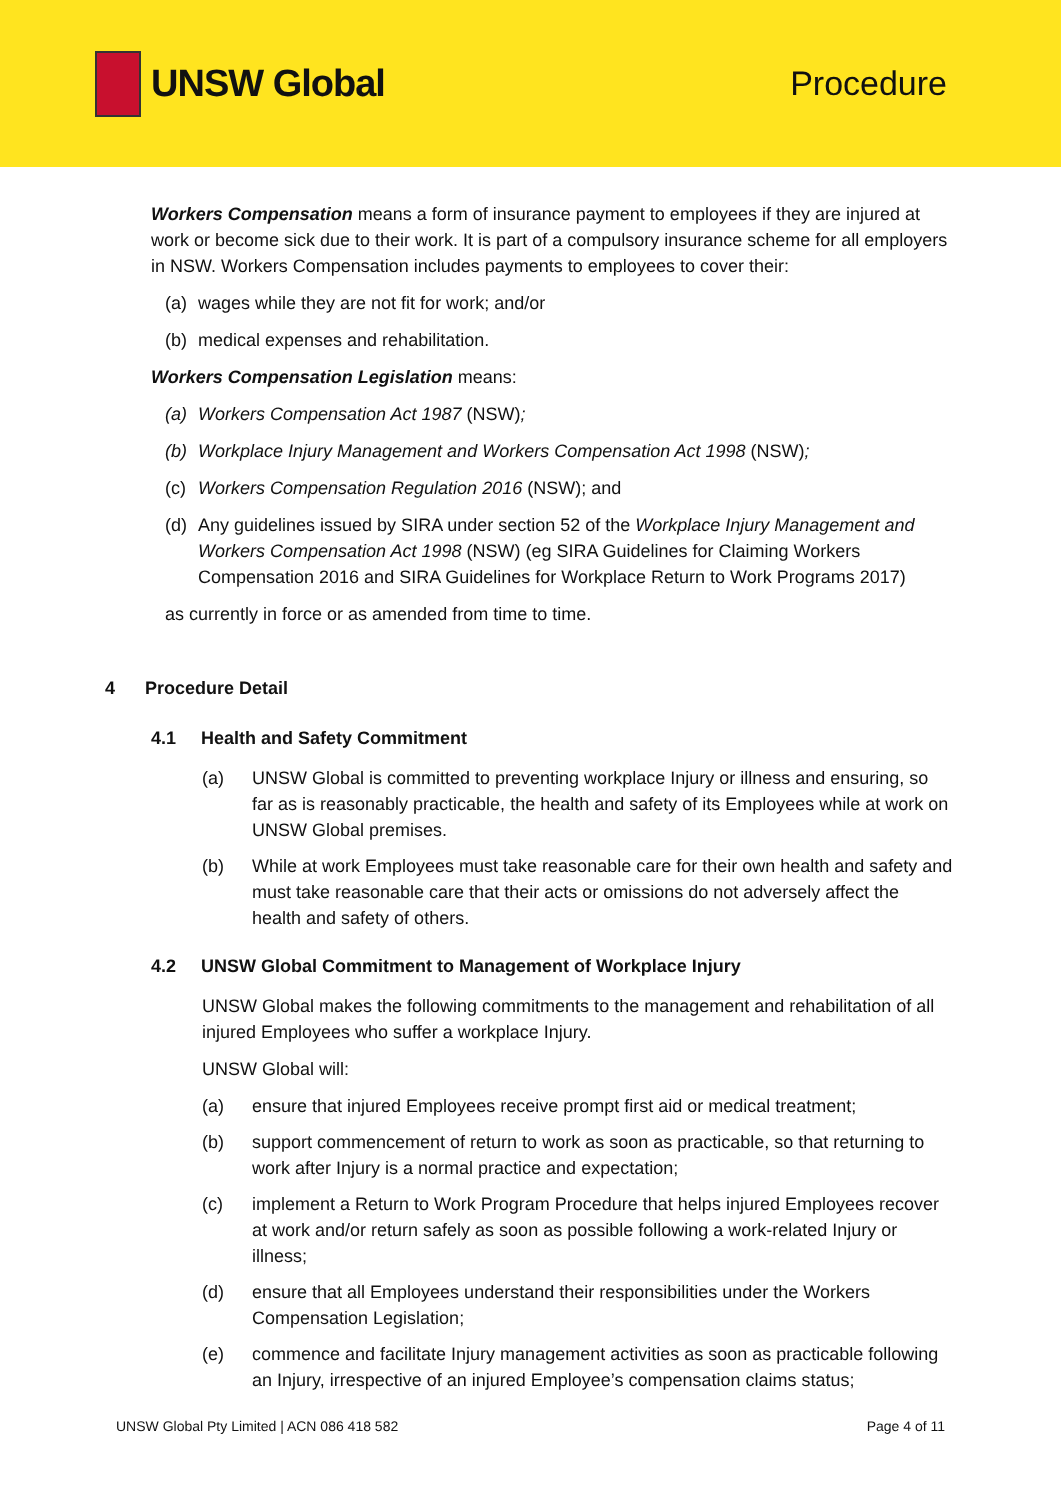UNSW Global Procedure
Workers Compensation means a form of insurance payment to employees if they are injured at work or become sick due to their work. It is part of a compulsory insurance scheme for all employers in NSW. Workers Compensation includes payments to employees to cover their:
(a) wages while they are not fit for work; and/or
(b) medical expenses and rehabilitation.
Workers Compensation Legislation means:
(a) Workers Compensation Act 1987 (NSW);
(b) Workplace Injury Management and Workers Compensation Act 1998 (NSW);
(c) Workers Compensation Regulation 2016 (NSW); and
(d) Any guidelines issued by SIRA under section 52 of the Workplace Injury Management and Workers Compensation Act 1998 (NSW) (eg SIRA Guidelines for Claiming Workers Compensation 2016 and SIRA Guidelines for Workplace Return to Work Programs 2017)
as currently in force or as amended from time to time.
4 Procedure Detail
4.1 Health and Safety Commitment
(a) UNSW Global is committed to preventing workplace Injury or illness and ensuring, so far as is reasonably practicable, the health and safety of its Employees while at work on UNSW Global premises.
(b) While at work Employees must take reasonable care for their own health and safety and must take reasonable care that their acts or omissions do not adversely affect the health and safety of others.
4.2 UNSW Global Commitment to Management of Workplace Injury
UNSW Global makes the following commitments to the management and rehabilitation of all injured Employees who suffer a workplace Injury.
UNSW Global will:
(a) ensure that injured Employees receive prompt first aid or medical treatment;
(b) support commencement of return to work as soon as practicable, so that returning to work after Injury is a normal practice and expectation;
(c) implement a Return to Work Program Procedure that helps injured Employees recover at work and/or return safely as soon as possible following a work-related Injury or illness;
(d) ensure that all Employees understand their responsibilities under the Workers Compensation Legislation;
(e) commence and facilitate Injury management activities as soon as practicable following an Injury, irrespective of an injured Employee’s compensation claims status;
UNSW Global Pty Limited | ACN 086 418 582 Page 4 of 11